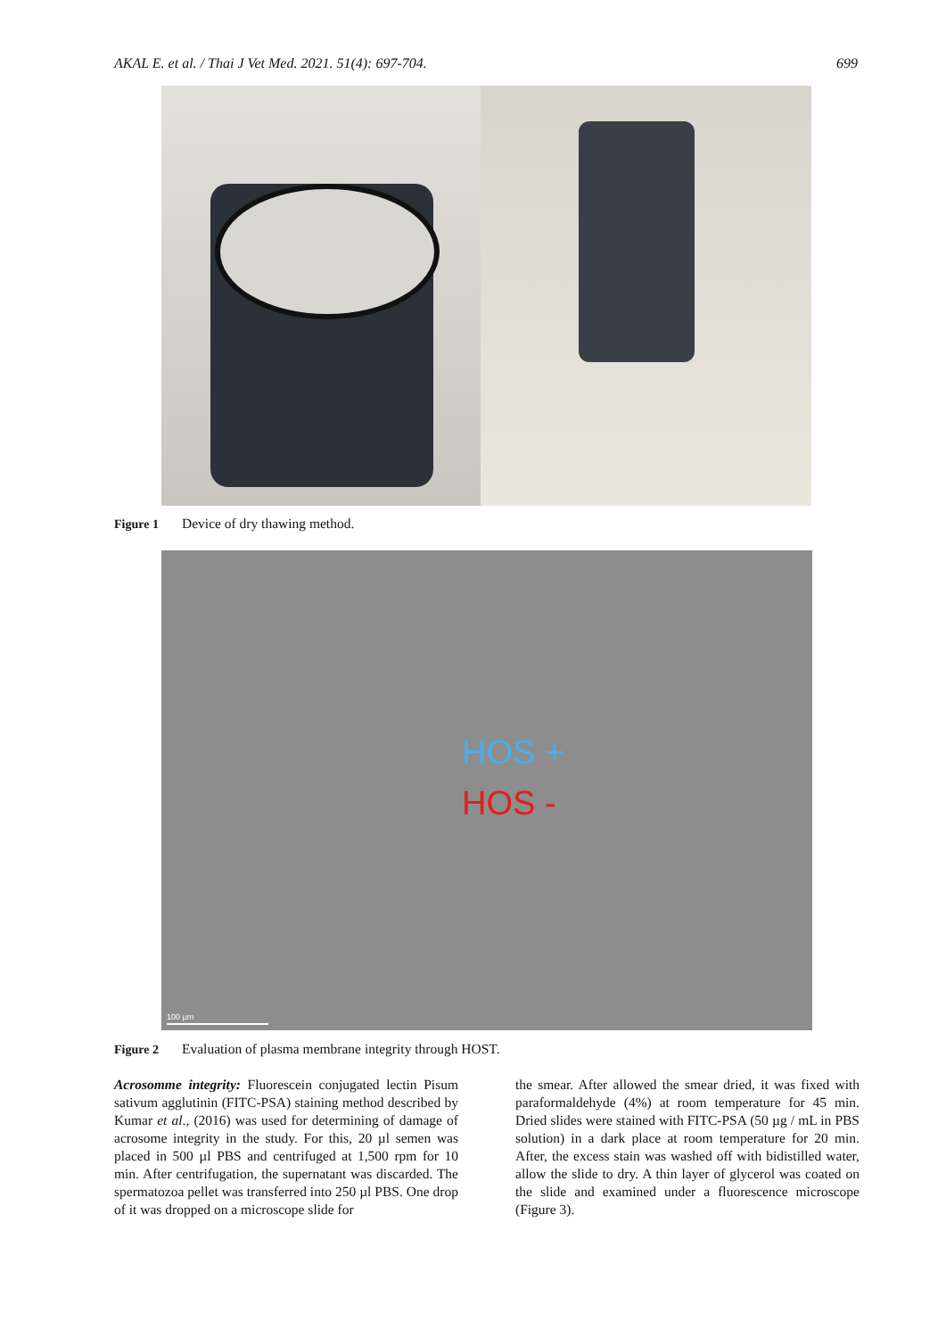AKAL E. et al. / Thai J Vet Med. 2021. 51(4): 697-704. 699
.
Figure 1 Device of dry thawing method.
HOS +
HOS -
100 µm
Figure 2 Evaluation of plasma membrane integrity through HOST.
Acrosomme integrity: Fluorescein conjugated lectin Pisum sativum agglutinin (FITC-PSA) staining method described by Kumar et al., (2016) was used for determining of damage of acrosome integrity in the study. For this, 20 µl semen was placed in 500 µl PBS and centrifuged at 1,500 rpm for 10 min. After centrifugation, the supernatant was discarded. The spermatozoa pellet was transferred into 250 µl PBS. One drop of it was dropped on a microscope slide for
the smear. After allowed the smear dried, it was fixed with paraformaldehyde (4%) at room temperature for 45 min. Dried slides were stained with FITC-PSA (50 µg / mL in PBS solution) in a dark place at room temperature for 20 min. After, the excess stain was washed off with bidistilled water, allow the slide to dry. A thin layer of glycerol was coated on the slide and examined under a fluorescence microscope (Figure 3).